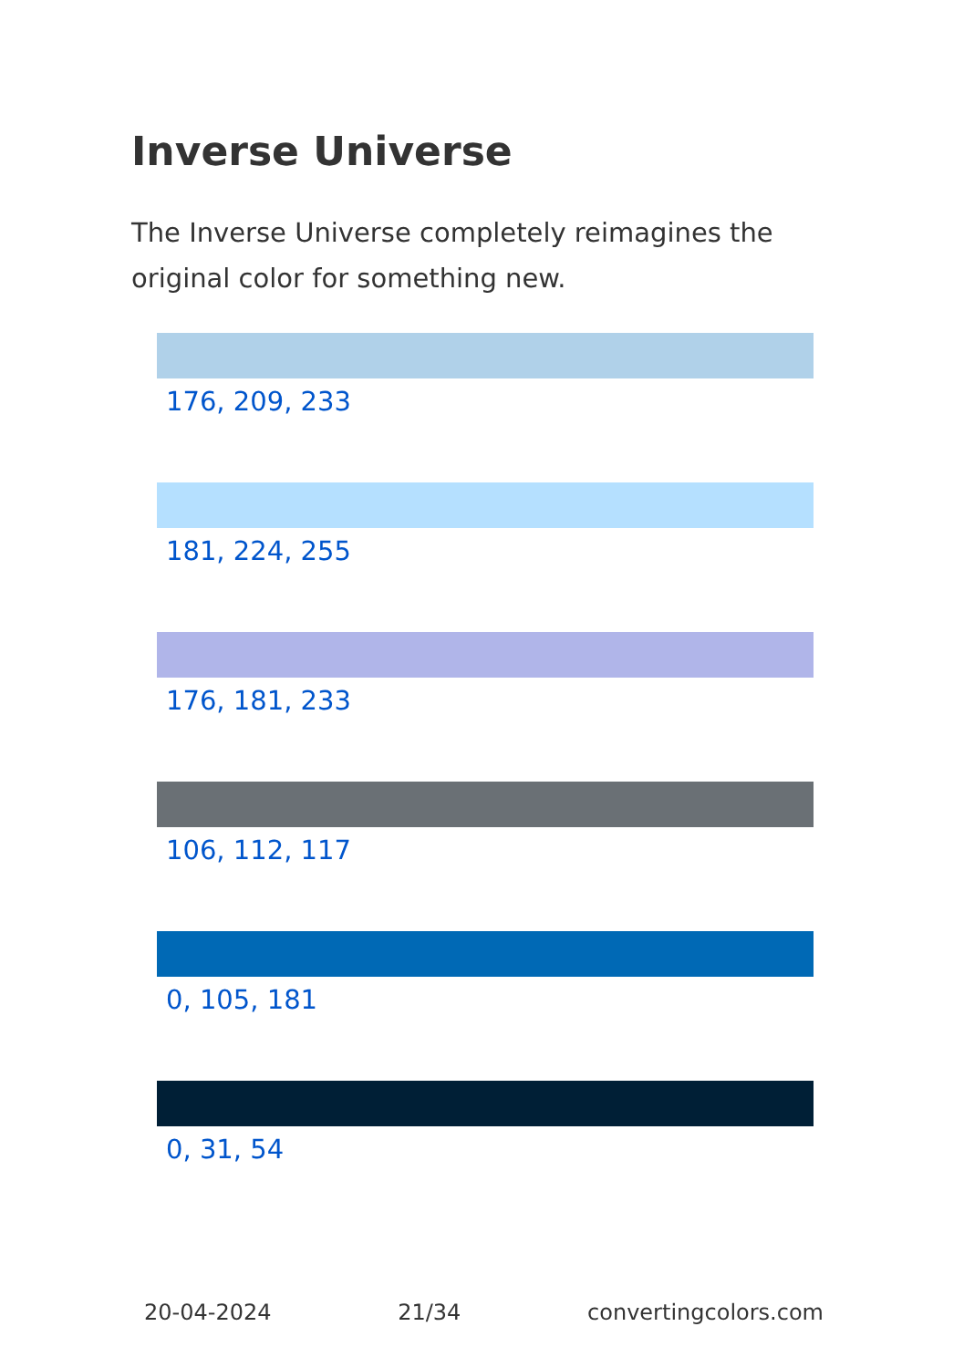Inverse Universe
The Inverse Universe completely reimagines the original color for something new.
176, 209, 233
181, 224, 255
176, 181, 233
106, 112, 117
0, 105, 181
0, 31, 54
20-04-2024 21/34 convertingcolors.com